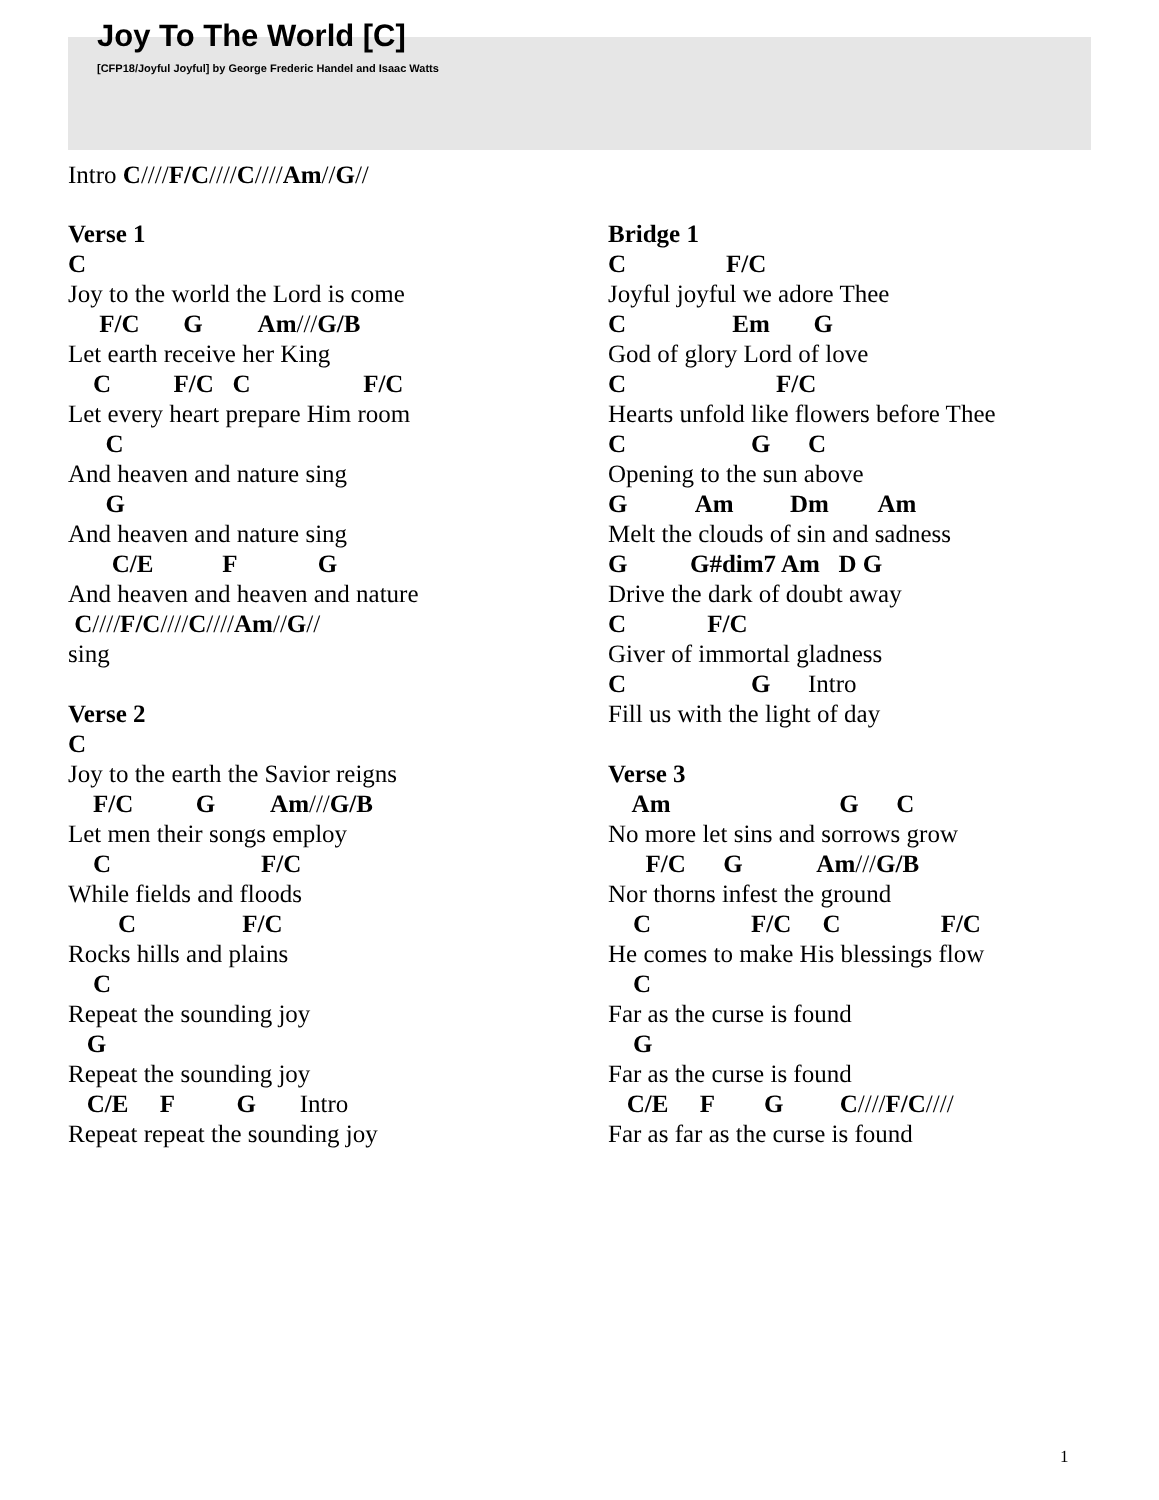Joy To The World [C]
[CFP18/Joyful Joyful] by George Frederic Handel and Isaac Watts
Intro C////F/C////C////Am//G//
Verse 1
C
Joy to the world the Lord is come
F/C G Am///G/B
Let earth receive her King
C F/C C F/C
Let every heart prepare Him room
C
And heaven and nature sing
G
And heaven and nature sing
C/E F G
And heaven and heaven and nature
C////F/C////C////Am//G//
sing
Verse 2
C
Joy to the earth the Savior reigns
F/C G Am///G/B
Let men their songs employ
C F/C
While fields and floods
C F/C
Rocks hills and plains
C
Repeat the sounding joy
G
Repeat the sounding joy
C/E F G Intro
Repeat repeat the sounding joy
Bridge 1
C F/C
Joyful joyful we adore Thee
C Em G
God of glory Lord of love
C F/C
Hearts unfold like flowers before Thee
C G C
Opening to the sun above
G Am Dm Am
Melt the clouds of sin and sadness
G G#dim7 Am D G
Drive the dark of doubt away
C F/C
Giver of immortal gladness
C G Intro
Fill us with the light of day
Verse 3
Am G C
No more let sins and sorrows grow
F/C G Am///G/B
Nor thorns infest the ground
C F/C C F/C
He comes to make His blessings flow
C
Far as the curse is found
G
Far as the curse is found
C/E F G C////F/C////
Far as far as the curse is found
1